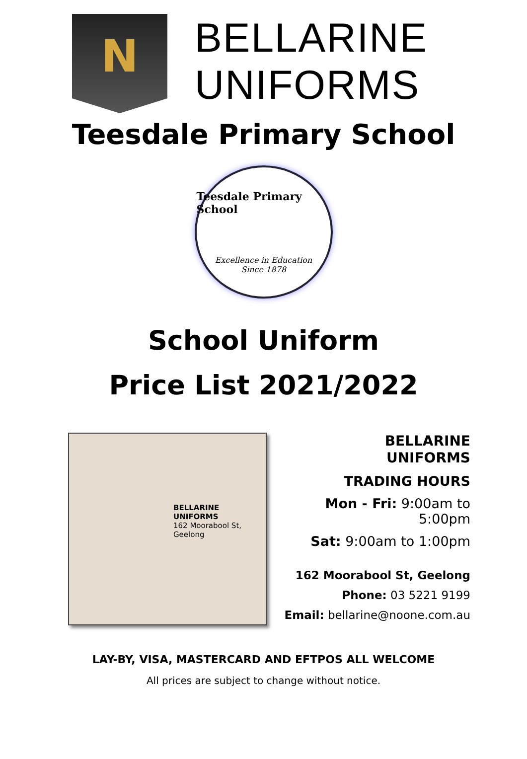N
BELLARINE
UNIFORMS
Teesdale Primary School
Teesdale Primary School
Excellence in Education
Since 1878
School Uniform
Price List 2021/2022
BELLARINE
UNIFORMS
162 Moorabool St, Geelong
BELLARINE
UNIFORMS
TRADING HOURS
Mon - Fri: 9:00am to 5:00pm
Sat: 9:00am to 1:00pm
162 Moorabool St, Geelong
Phone: 03 5221 9199
Email: bellarine@noone.com.au
LAY-BY, VISA, MASTERCARD AND EFTPOS ALL WELCOME
All prices are subject to change without notice.